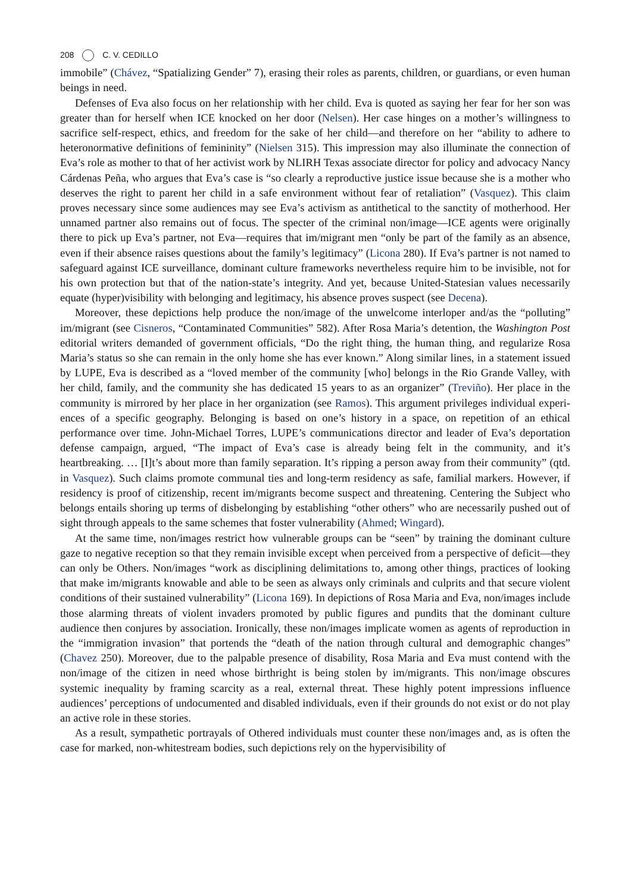208 C. V. CEDILLO
immobile” (Chávez, “Spatializing Gender” 7), erasing their roles as parents, children, or guardians, or even human beings in need.
Defenses of Eva also focus on her relationship with her child. Eva is quoted as saying her fear for her son was greater than for herself when ICE knocked on her door (Nelsen). Her case hinges on a mother’s willingness to sacrifice self-respect, ethics, and freedom for the sake of her child—and therefore on her “ability to adhere to heteronormative definitions of femininity” (Nielsen 315). This impression may also illuminate the connection of Eva’s role as mother to that of her activist work by NLIRH Texas associate director for policy and advocacy Nancy Cárdenas Peña, who argues that Eva’s case is “so clearly a reproductive justice issue because she is a mother who deserves the right to parent her child in a safe environment without fear of retaliation” (Vasquez). This claim proves necessary since some audiences may see Eva’s activism as antithetical to the sanctity of motherhood. Her unnamed partner also remains out of focus. The specter of the criminal non/image—ICE agents were originally there to pick up Eva’s partner, not Eva—requires that im/migrant men “only be part of the family as an absence, even if their absence raises questions about the family’s legitimacy” (Licona 280). If Eva’s partner is not named to safeguard against ICE surveillance, dominant culture frameworks nevertheless require him to be invisible, not for his own protection but that of the nation-state’s integrity. And yet, because United-Statesian values necessarily equate (hyper)visibility with belonging and legitimacy, his absence proves suspect (see Decena).
Moreover, these depictions help produce the non/image of the unwelcome interloper and/as the “polluting” im/migrant (see Cisneros, “Contaminated Communities” 582). After Rosa Maria’s detention, the Washington Post editorial writers demanded of government officials, “Do the right thing, the human thing, and regularize Rosa Maria’s status so she can remain in the only home she has ever known.” Along similar lines, in a statement issued by LUPE, Eva is described as a “loved member of the community [who] belongs in the Rio Grande Valley, with her child, family, and the community she has dedicated 15 years to as an organizer” (Treviño). Her place in the community is mirrored by her place in her organization (see Ramos). This argument privileges individual experi-ences of a specific geography. Belonging is based on one’s history in a space, on repetition of an ethical performance over time. John-Michael Torres, LUPE’s communications director and leader of Eva’s deportation defense campaign, argued, “The impact of Eva’s case is already being felt in the community, and it’s heartbreaking. … [I]t’s about more than family separation. It’s ripping a person away from their community” (qtd. in Vasquez). Such claims promote communal ties and long-term residency as safe, familial markers. However, if residency is proof of citizenship, recent im/migrants become suspect and threatening. Centering the Subject who belongs entails shoring up terms of disbelonging by establishing “other others” who are necessarily pushed out of sight through appeals to the same schemes that foster vulnerability (Ahmed; Wingard).
At the same time, non/images restrict how vulnerable groups can be “seen” by training the dominant culture gaze to negative reception so that they remain invisible except when perceived from a perspective of deficit—they can only be Others. Non/images “work as disciplining delimitations to, among other things, practices of looking that make im/migrants knowable and able to be seen as always only criminals and culprits and that secure violent conditions of their sustained vulnerability” (Licona 169). In depictions of Rosa Maria and Eva, non/images include those alarming threats of violent invaders promoted by public figures and pundits that the dominant culture audience then conjures by association. Ironically, these non/images implicate women as agents of reproduction in the “immigration invasion” that portends the “death of the nation through cultural and demographic changes” (Chavez 250). Moreover, due to the palpable presence of disability, Rosa Maria and Eva must contend with the non/image of the citizen in need whose birthright is being stolen by im/migrants. This non/image obscures systemic inequality by framing scarcity as a real, external threat. These highly potent impressions influence audiences’ perceptions of undocumented and disabled individuals, even if their grounds do not exist or do not play an active role in these stories.
As a result, sympathetic portrayals of Othered individuals must counter these non/images and, as is often the case for marked, non-whitestream bodies, such depictions rely on the hypervisibility of